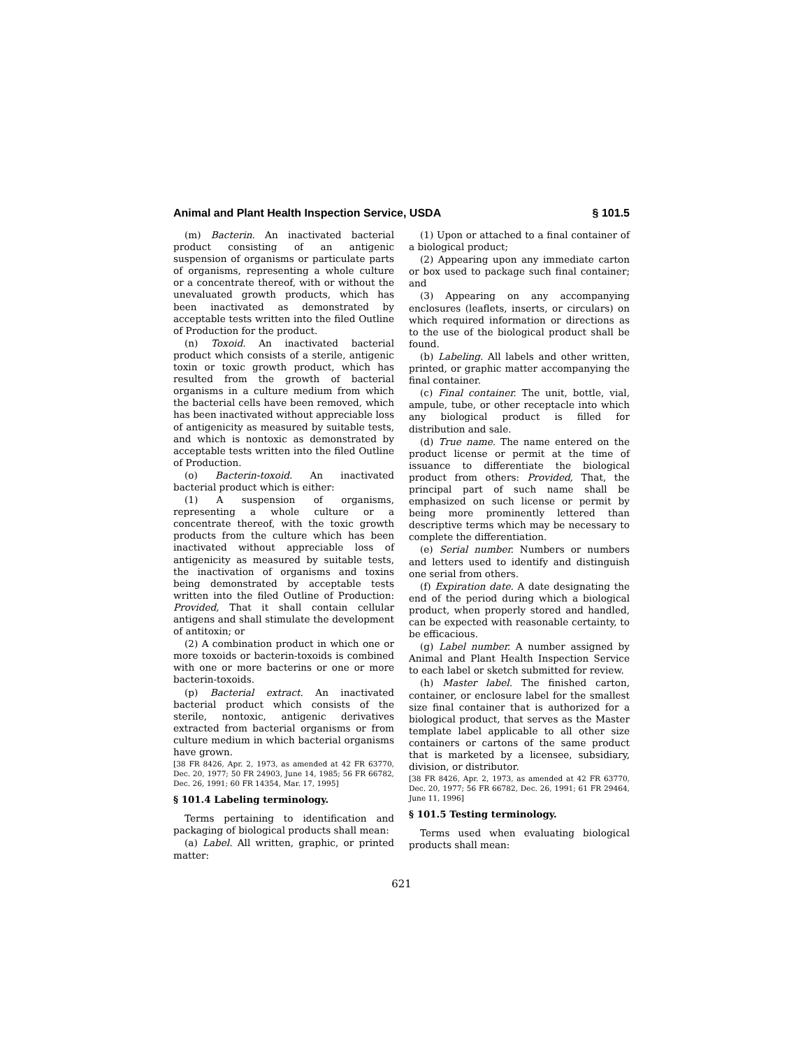Animal and Plant Health Inspection Service, USDA § 101.5
(m) Bacterin. An inactivated bacterial product consisting of an antigenic suspension of organisms or particulate parts of organisms, representing a whole culture or a concentrate thereof, with or without the unevaluated growth products, which has been inactivated as demonstrated by acceptable tests written into the filed Outline of Production for the product.
(n) Toxoid. An inactivated bacterial product which consists of a sterile, antigenic toxin or toxic growth product, which has resulted from the growth of bacterial organisms in a culture medium from which the bacterial cells have been removed, which has been inactivated without appreciable loss of antigenicity as measured by suitable tests, and which is nontoxic as demonstrated by acceptable tests written into the filed Outline of Production.
(o) Bacterin-toxoid. An inactivated bacterial product which is either:
(1) A suspension of organisms, representing a whole culture or a concentrate thereof, with the toxic growth products from the culture which has been inactivated without appreciable loss of antigenicity as measured by suitable tests, the inactivation of organisms and toxins being demonstrated by acceptable tests written into the filed Outline of Production: Provided, That it shall contain cellular antigens and shall stimulate the development of antitoxin; or
(2) A combination product in which one or more toxoids or bacterin-toxoids is combined with one or more bacterins or one or more bacterin-toxoids.
(p) Bacterial extract. An inactivated bacterial product which consists of the sterile, nontoxic, antigenic derivatives extracted from bacterial organisms or from culture medium in which bacterial organisms have grown.
[38 FR 8426, Apr. 2, 1973, as amended at 42 FR 63770, Dec. 20, 1977; 50 FR 24903, June 14, 1985; 56 FR 66782, Dec. 26, 1991; 60 FR 14354, Mar. 17, 1995]
§ 101.4 Labeling terminology.
Terms pertaining to identification and packaging of biological products shall mean:
(a) Label. All written, graphic, or printed matter:
(1) Upon or attached to a final container of a biological product;
(2) Appearing upon any immediate carton or box used to package such final container; and
(3) Appearing on any accompanying enclosures (leaflets, inserts, or circulars) on which required information or directions as to the use of the biological product shall be found.
(b) Labeling. All labels and other written, printed, or graphic matter accompanying the final container.
(c) Final container. The unit, bottle, vial, ampule, tube, or other receptacle into which any biological product is filled for distribution and sale.
(d) True name. The name entered on the product license or permit at the time of issuance to differentiate the biological product from others: Provided, That, the principal part of such name shall be emphasized on such license or permit by being more prominently lettered than descriptive terms which may be necessary to complete the differentiation.
(e) Serial number. Numbers or numbers and letters used to identify and distinguish one serial from others.
(f) Expiration date. A date designating the end of the period during which a biological product, when properly stored and handled, can be expected with reasonable certainty, to be efficacious.
(g) Label number. A number assigned by Animal and Plant Health Inspection Service to each label or sketch submitted for review.
(h) Master label. The finished carton, container, or enclosure label for the smallest size final container that is authorized for a biological product, that serves as the Master template label applicable to all other size containers or cartons of the same product that is marketed by a licensee, subsidiary, division, or distributor.
[38 FR 8426, Apr. 2, 1973, as amended at 42 FR 63770, Dec. 20, 1977; 56 FR 66782, Dec. 26, 1991; 61 FR 29464, June 11, 1996]
§ 101.5 Testing terminology.
Terms used when evaluating biological products shall mean:
621